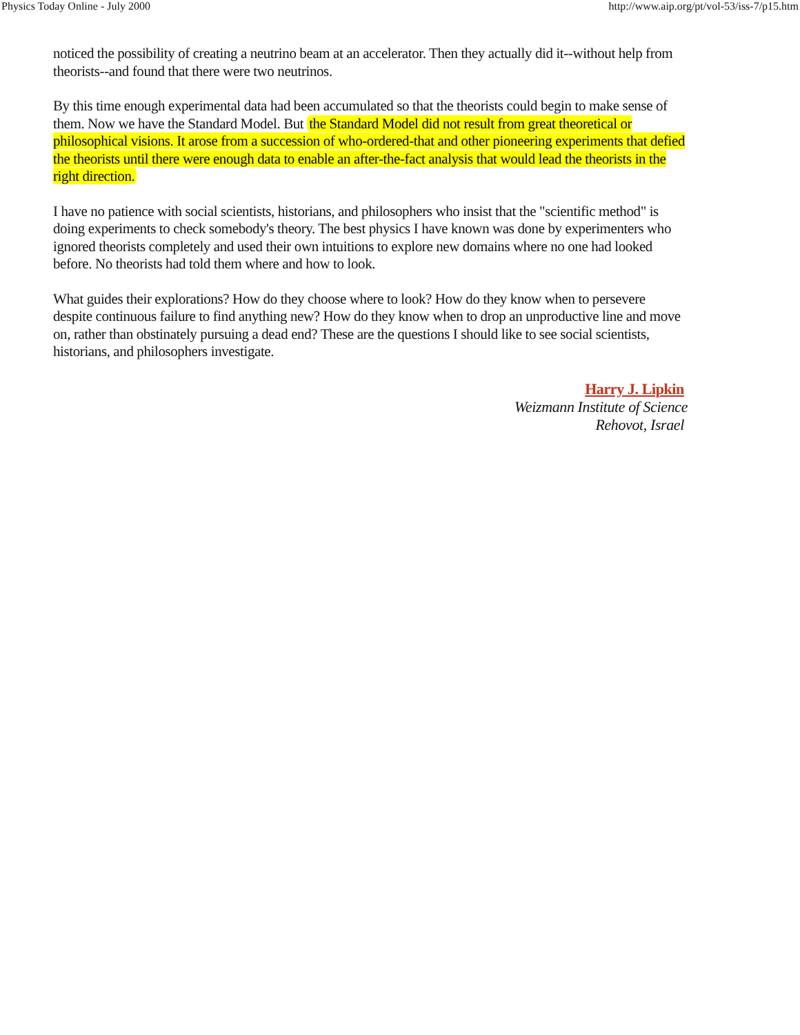Physics Today Online - July 2000 http://www.aip.org/pt/vol-53/iss-7/p15.htm
noticed the possibility of creating a neutrino beam at an accelerator. Then they actually did it--without help from theorists--and found that there were two neutrinos.
By this time enough experimental data had been accumulated so that the theorists could begin to make sense of them. Now we have the Standard Model. But the Standard Model did not result from great theoretical or philosophical visions. It arose from a succession of who-ordered-that and other pioneering experiments that defied the theorists until there were enough data to enable an after-the-fact analysis that would lead the theorists in the right direction.
I have no patience with social scientists, historians, and philosophers who insist that the "scientific method" is doing experiments to check somebody's theory. The best physics I have known was done by experimenters who ignored theorists completely and used their own intuitions to explore new domains where no one had looked before. No theorists had told them where and how to look.
What guides their explorations? How do they choose where to look? How do they know when to persevere despite continuous failure to find anything new? How do they know when to drop an unproductive line and move on, rather than obstinately pursuing a dead end? These are the questions I should like to see social scientists, historians, and philosophers investigate.
Harry J. Lipkin
Weizmann Institute of Science
Rehovot, Israel